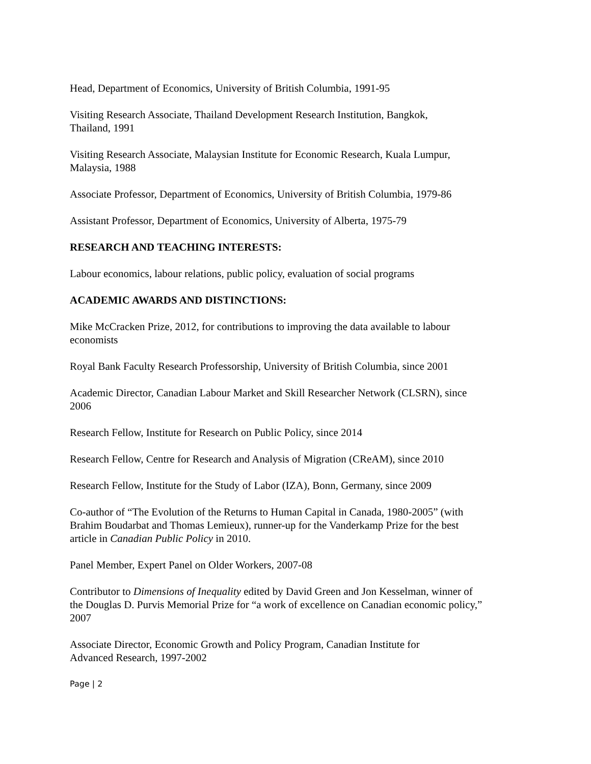Head, Department of Economics, University of British Columbia, 1991-95
Visiting Research Associate, Thailand Development Research Institution, Bangkok,
Thailand, 1991
Visiting Research Associate, Malaysian Institute for Economic Research, Kuala Lumpur,
Malaysia, 1988
Associate Professor, Department of Economics, University of British Columbia, 1979-86
Assistant Professor, Department of Economics, University of Alberta, 1975-79
RESEARCH AND TEACHING INTERESTS:
Labour economics, labour relations, public policy, evaluation of social programs
ACADEMIC AWARDS AND DISTINCTIONS:
Mike McCracken Prize, 2012, for contributions to improving the data available to labour
economists
Royal Bank Faculty Research Professorship, University of British Columbia, since 2001
Academic Director, Canadian Labour Market and Skill Researcher Network (CLSRN), since
2006
Research Fellow, Institute for Research on Public Policy, since 2014
Research Fellow, Centre for Research and Analysis of Migration (CReAM), since 2010
Research Fellow, Institute for the Study of Labor (IZA), Bonn, Germany, since 2009
Co-author of “The Evolution of the Returns to Human Capital in Canada, 1980-2005” (with
Brahim Boudarbat and Thomas Lemieux), runner-up for the Vanderkamp Prize for the best
article in Canadian Public Policy in 2010.
Panel Member, Expert Panel on Older Workers, 2007-08
Contributor to Dimensions of Inequality edited by David Green and Jon Kesselman, winner of
the Douglas D. Purvis Memorial Prize for “a work of excellence on Canadian economic policy,”
2007
Associate Director, Economic Growth and Policy Program, Canadian Institute for
Advanced Research, 1997-2002
Page | 2